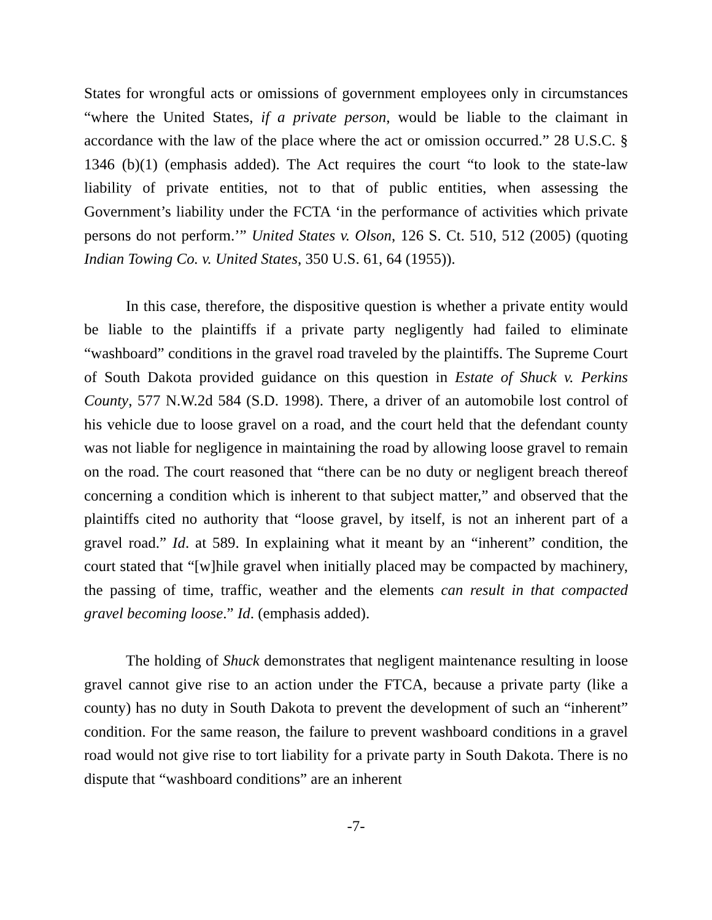States for wrongful acts or omissions of government employees only in circumstances “where the United States, if a private person, would be liable to the claimant in accordance with the law of the place where the act or omission occurred.” 28 U.S.C. § 1346 (b)(1) (emphasis added). The Act requires the court “to look to the state-law liability of private entities, not to that of public entities, when assessing the Government’s liability under the FCTA ‘in the performance of activities which private persons do not perform.’” United States v. Olson, 126 S. Ct. 510, 512 (2005) (quoting Indian Towing Co. v. United States, 350 U.S. 61, 64 (1955)).
In this case, therefore, the dispositive question is whether a private entity would be liable to the plaintiffs if a private party negligently had failed to eliminate “washboard” conditions in the gravel road traveled by the plaintiffs. The Supreme Court of South Dakota provided guidance on this question in Estate of Shuck v. Perkins County, 577 N.W.2d 584 (S.D. 1998). There, a driver of an automobile lost control of his vehicle due to loose gravel on a road, and the court held that the defendant county was not liable for negligence in maintaining the road by allowing loose gravel to remain on the road. The court reasoned that “there can be no duty or negligent breach thereof concerning a condition which is inherent to that subject matter,” and observed that the plaintiffs cited no authority that “loose gravel, by itself, is not an inherent part of a gravel road.” Id. at 589. In explaining what it meant by an “inherent” condition, the court stated that “[w]hile gravel when initially placed may be compacted by machinery, the passing of time, traffic, weather and the elements can result in that compacted gravel becoming loose.” Id. (emphasis added).
The holding of Shuck demonstrates that negligent maintenance resulting in loose gravel cannot give rise to an action under the FTCA, because a private party (like a county) has no duty in South Dakota to prevent the development of such an “inherent” condition. For the same reason, the failure to prevent washboard conditions in a gravel road would not give rise to tort liability for a private party in South Dakota. There is no dispute that “washboard conditions” are an inherent
-7-